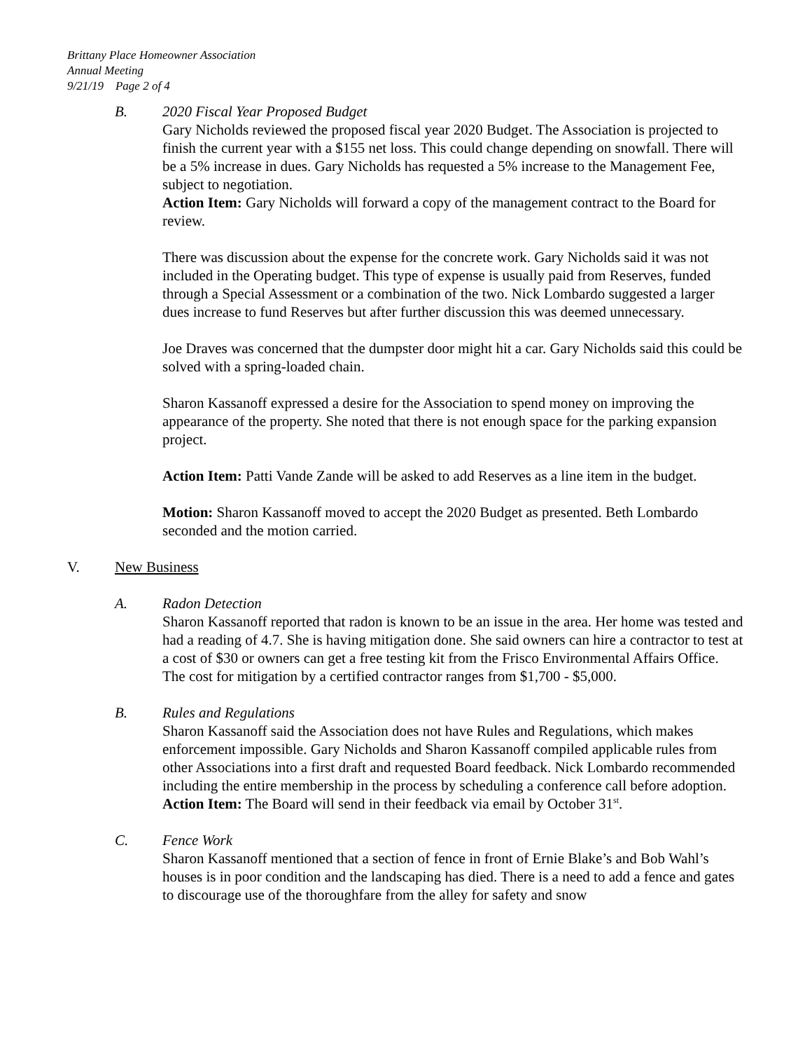Brittany Place Homeowner Association
Annual Meeting
9/21/19 Page 2 of 4
B. 2020 Fiscal Year Proposed Budget
Gary Nicholds reviewed the proposed fiscal year 2020 Budget. The Association is projected to finish the current year with a $155 net loss. This could change depending on snowfall. There will be a 5% increase in dues. Gary Nicholds has requested a 5% increase to the Management Fee, subject to negotiation.
Action Item: Gary Nicholds will forward a copy of the management contract to the Board for review.
There was discussion about the expense for the concrete work. Gary Nicholds said it was not included in the Operating budget. This type of expense is usually paid from Reserves, funded through a Special Assessment or a combination of the two. Nick Lombardo suggested a larger dues increase to fund Reserves but after further discussion this was deemed unnecessary.
Joe Draves was concerned that the dumpster door might hit a car. Gary Nicholds said this could be solved with a spring-loaded chain.
Sharon Kassanoff expressed a desire for the Association to spend money on improving the appearance of the property. She noted that there is not enough space for the parking expansion project.
Action Item: Patti Vande Zande will be asked to add Reserves as a line item in the budget.
Motion: Sharon Kassanoff moved to accept the 2020 Budget as presented. Beth Lombardo seconded and the motion carried.
V. New Business
A. Radon Detection
Sharon Kassanoff reported that radon is known to be an issue in the area. Her home was tested and had a reading of 4.7. She is having mitigation done. She said owners can hire a contractor to test at a cost of $30 or owners can get a free testing kit from the Frisco Environmental Affairs Office. The cost for mitigation by a certified contractor ranges from $1,700 - $5,000.
B. Rules and Regulations
Sharon Kassanoff said the Association does not have Rules and Regulations, which makes enforcement impossible. Gary Nicholds and Sharon Kassanoff compiled applicable rules from other Associations into a first draft and requested Board feedback. Nick Lombardo recommended including the entire membership in the process by scheduling a conference call before adoption.
Action Item: The Board will send in their feedback via email by October 31<sup>st</sup>.
C. Fence Work
Sharon Kassanoff mentioned that a section of fence in front of Ernie Blake’s and Bob Wahl’s houses is in poor condition and the landscaping has died. There is a need to add a fence and gates to discourage use of the thoroughfare from the alley for safety and snow